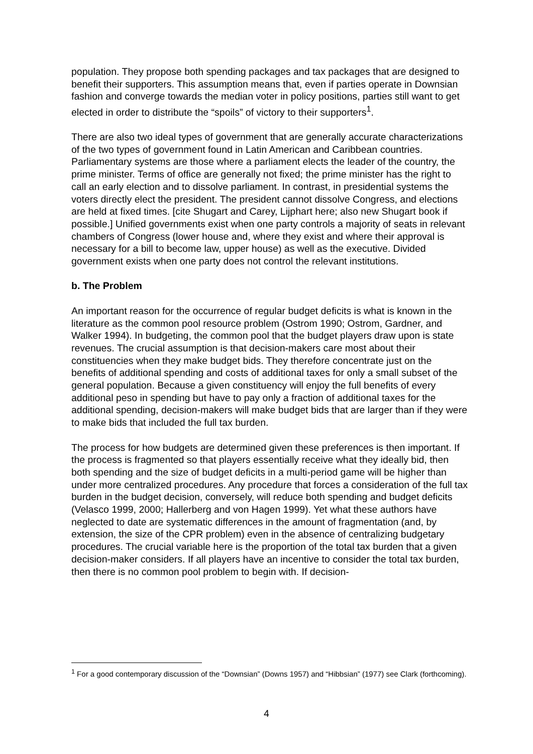population. They propose both spending packages and tax packages that are designed to benefit their supporters. This assumption means that, even if parties operate in Downsian fashion and converge towards the median voter in policy positions, parties still want to get elected in order to distribute the “spoils” of victory to their supporters<sup>1</sup>.
There are also two ideal types of government that are generally accurate characterizations of the two types of government found in Latin American and Caribbean countries. Parliamentary systems are those where a parliament elects the leader of the country, the prime minister. Terms of office are generally not fixed; the prime minister has the right to call an early election and to dissolve parliament. In contrast, in presidential systems the voters directly elect the president. The president cannot dissolve Congress, and elections are held at fixed times. [cite Shugart and Carey, Lijphart here; also new Shugart book if possible.] Unified governments exist when one party controls a majority of seats in relevant chambers of Congress (lower house and, where they exist and where their approval is necessary for a bill to become law, upper house) as well as the executive. Divided government exists when one party does not control the relevant institutions.
b. The Problem
An important reason for the occurrence of regular budget deficits is what is known in the literature as the common pool resource problem (Ostrom 1990; Ostrom, Gardner, and Walker 1994). In budgeting, the common pool that the budget players draw upon is state revenues. The crucial assumption is that decision-makers care most about their constituencies when they make budget bids. They therefore concentrate just on the benefits of additional spending and costs of additional taxes for only a small subset of the general population. Because a given constituency will enjoy the full benefits of every additional peso in spending but have to pay only a fraction of additional taxes for the additional spending, decision-makers will make budget bids that are larger than if they were to make bids that included the full tax burden.
The process for how budgets are determined given these preferences is then important. If the process is fragmented so that players essentially receive what they ideally bid, then both spending and the size of budget deficits in a multi-period game will be higher than under more centralized procedures. Any procedure that forces a consideration of the full tax burden in the budget decision, conversely, will reduce both spending and budget deficits (Velasco 1999, 2000; Hallerberg and von Hagen 1999). Yet what these authors have neglected to date are systematic differences in the amount of fragmentation (and, by extension, the size of the CPR problem) even in the absence of centralizing budgetary procedures. The crucial variable here is the proportion of the total tax burden that a given decision-maker considers. If all players have an incentive to consider the total tax burden, then there is no common pool problem to begin with. If decision-
<sup>1</sup> For a good contemporary discussion of the “Downsian” (Downs 1957) and “Hibbsian” (1977) see Clark (forthcoming).
4